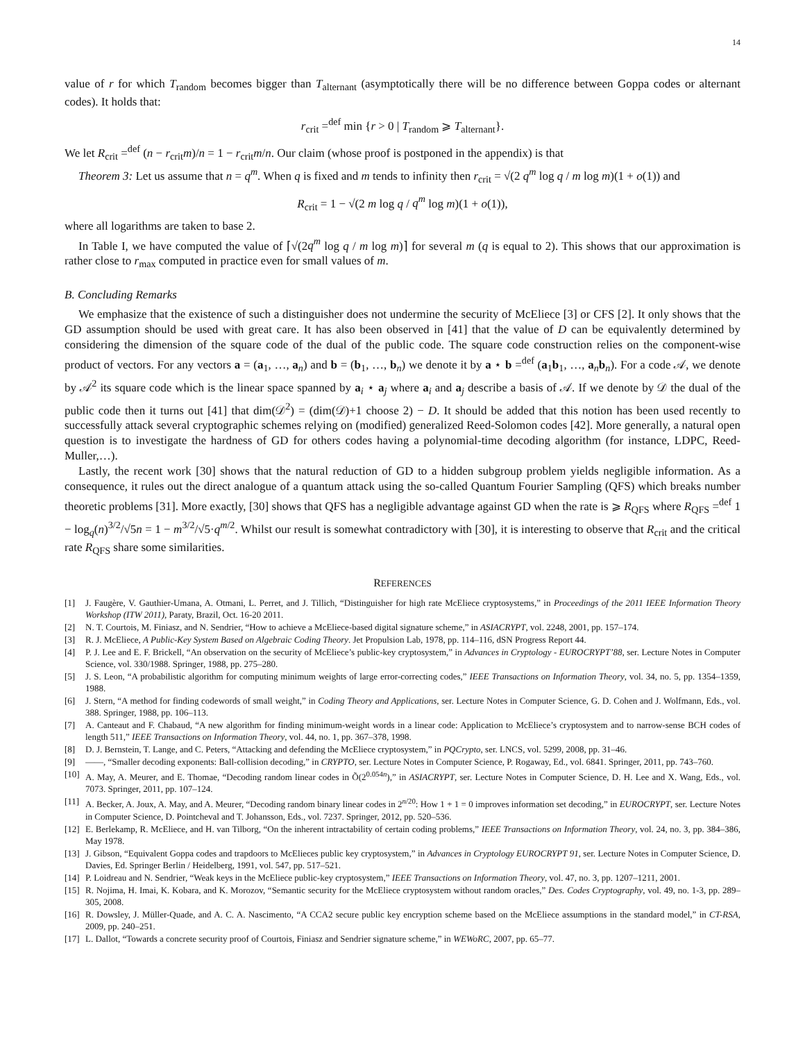14
value of r for which T<sub>random</sub> becomes bigger than T<sub>alternant</sub> (asymptotically there will be no difference between Goppa codes or alternant codes). It holds that:
r<sub>crit</sub> =<sup>def</sup> min {r > 0 | T<sub>random</sub> ⩾ T<sub>alternant</sub>}.
We let R<sub>crit</sub> =<sup>def</sup> (n − r<sub>crit</sub>m)/n = 1 − r<sub>crit</sub>m/n. Our claim (whose proof is postponed in the appendix) is that
Theorem 3: Let us assume that n = q<sup>m</sup>. When q is fixed and m tends to infinity then r<sub>crit</sub> = √(2 q<sup>m</sup> log q / m log m)(1 + o(1)) and
R<sub>crit</sub> = 1 − √(2 m log q / q<sup>m</sup> log m)(1 + o(1)),
where all logarithms are taken to base 2.
In Table I, we have computed the value of ⌈√(2q<sup>m</sup> log q / m log m)⌉ for several m (q is equal to 2). This shows that our approximation is rather close to r<sub>max</sub> computed in practice even for small values of m.
B. Concluding Remarks
We emphasize that the existence of such a distinguisher does not undermine the security of McEliece [3] or CFS [2]. It only shows that the GD assumption should be used with great care. It has also been observed in [41] that the value of D can be equivalently determined by considering the dimension of the square code of the dual of the public code. The square code construction relies on the component-wise product of vectors. For any vectors a = (a<sub>1</sub>, …, a<sub>n</sub>) and b = (b<sub>1</sub>, …, b<sub>n</sub>) we denote it by a ⋆ b =<sup>def</sup> (a<sub>1</sub>b<sub>1</sub>, …, a<sub>n</sub>b<sub>n</sub>). For a code 𝒜, we denote by 𝒜<sup>2</sup> its square code which is the linear space spanned by a<sub>i</sub> ⋆ a<sub>j</sub> where a<sub>i</sub> and a<sub>j</sub> describe a basis of 𝒜. If we denote by 𝒟 the dual of the public code then it turns out [41] that dim(𝒟<sup>2</sup>) = (dim(𝒟)+1 choose 2) − D. It should be added that this notion has been used recently to successfully attack several cryptographic schemes relying on (modified) generalized Reed-Solomon codes [42]. More generally, a natural open question is to investigate the hardness of GD for others codes having a polynomial-time decoding algorithm (for instance, LDPC, Reed-Muller,…).
Lastly, the recent work [30] shows that the natural reduction of GD to a hidden subgroup problem yields negligible information. As a consequence, it rules out the direct analogue of a quantum attack using the so-called Quantum Fourier Sampling (QFS) which breaks number theoretic problems [31]. More exactly, [30] shows that QFS has a negligible advantage against GD when the rate is ⩾ R<sub>QFS</sub> where R<sub>QFS</sub> =<sup>def</sup> 1 − log<sub>q</sub>(n)<sup>3/2</sup>/√5n = 1 − m<sup>3/2</sup>/√5·q<sup>m/2</sup>. Whilst our result is somewhat contradictory with [30], it is interesting to observe that R<sub>crit</sub> and the critical rate R<sub>QFS</sub> share some similarities.
REFERENCES
[1] J. Faugère, V. Gauthier-Umana, A. Otmani, L. Perret, and J. Tillich, “Distinguisher for high rate McEliece cryptosystems,” in Proceedings of the 2011 IEEE Information Theory Workshop (ITW 2011), Paraty, Brazil, Oct. 16-20 2011.
[2] N. T. Courtois, M. Finiasz, and N. Sendrier, “How to achieve a McEliece-based digital signature scheme,” in ASIACRYPT, vol. 2248, 2001, pp. 157–174.
[3] R. J. McEliece, A Public-Key System Based on Algebraic Coding Theory. Jet Propulsion Lab, 1978, pp. 114–116, dSN Progress Report 44.
[4] P. J. Lee and E. F. Brickell, “An observation on the security of McEliece’s public-key cryptosystem,” in Advances in Cryptology - EUROCRYPT’88, ser. Lecture Notes in Computer Science, vol. 330/1988. Springer, 1988, pp. 275–280.
[5] J. S. Leon, “A probabilistic algorithm for computing minimum weights of large error-correcting codes,” IEEE Transactions on Information Theory, vol. 34, no. 5, pp. 1354–1359, 1988.
[6] J. Stern, “A method for finding codewords of small weight,” in Coding Theory and Applications, ser. Lecture Notes in Computer Science, G. D. Cohen and J. Wolfmann, Eds., vol. 388. Springer, 1988, pp. 106–113.
[7] A. Canteaut and F. Chabaud, “A new algorithm for finding minimum-weight words in a linear code: Application to McEliece’s cryptosystem and to narrow-sense BCH codes of length 511,” IEEE Transactions on Information Theory, vol. 44, no. 1, pp. 367–378, 1998.
[8] D. J. Bernstein, T. Lange, and C. Peters, “Attacking and defending the McEliece cryptosystem,” in PQCrypto, ser. LNCS, vol. 5299, 2008, pp. 31–46.
[9] ——, “Smaller decoding exponents: Ball-collision decoding,” in CRYPTO, ser. Lecture Notes in Computer Science, P. Rogaway, Ed., vol. 6841. Springer, 2011, pp. 743–760.
[10] A. May, A. Meurer, and E. Thomae, “Decoding random linear codes in Õ(2<sup>0.054n</sup>),” in ASIACRYPT, ser. Lecture Notes in Computer Science, D. H. Lee and X. Wang, Eds., vol. 7073. Springer, 2011, pp. 107–124.
[11] A. Becker, A. Joux, A. May, and A. Meurer, “Decoding random binary linear codes in 2<sup>n/20</sup>: How 1 + 1 = 0 improves information set decoding,” in EUROCRYPT, ser. Lecture Notes in Computer Science, D. Pointcheval and T. Johansson, Eds., vol. 7237. Springer, 2012, pp. 520–536.
[12] E. Berlekamp, R. McEliece, and H. van Tilborg, “On the inherent intractability of certain coding problems,” IEEE Transactions on Information Theory, vol. 24, no. 3, pp. 384–386, May 1978.
[13] J. Gibson, “Equivalent Goppa codes and trapdoors to McElieces public key cryptosystem,” in Advances in Cryptology EUROCRYPT 91, ser. Lecture Notes in Computer Science, D. Davies, Ed. Springer Berlin / Heidelberg, 1991, vol. 547, pp. 517–521.
[14] P. Loidreau and N. Sendrier, “Weak keys in the McEliece public-key cryptosystem,” IEEE Transactions on Information Theory, vol. 47, no. 3, pp. 1207–1211, 2001.
[15] R. Nojima, H. Imai, K. Kobara, and K. Morozov, “Semantic security for the McEliece cryptosystem without random oracles,” Des. Codes Cryptography, vol. 49, no. 1-3, pp. 289–305, 2008.
[16] R. Dowsley, J. Müller-Quade, and A. C. A. Nascimento, “A CCA2 secure public key encryption scheme based on the McEliece assumptions in the standard model,” in CT-RSA, 2009, pp. 240–251.
[17] L. Dallot, “Towards a concrete security proof of Courtois, Finiasz and Sendrier signature scheme,” in WEWoRC, 2007, pp. 65–77.